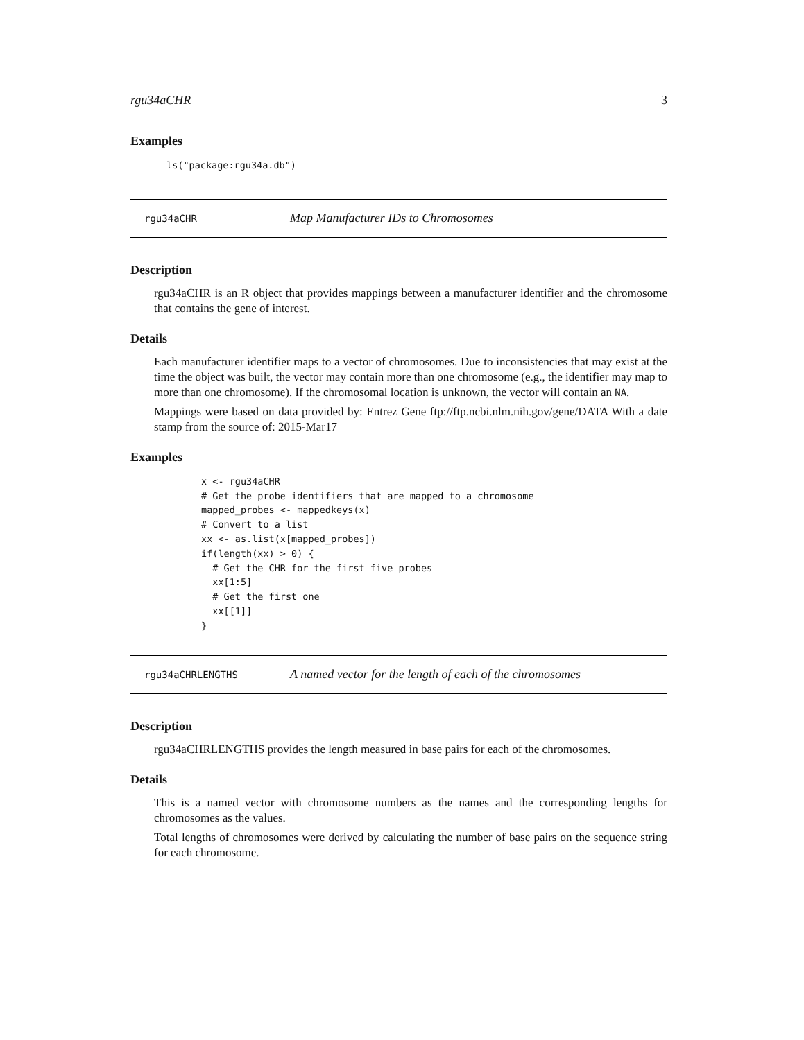rgu34aCHR 3
Examples
ls("package:rgu34a.db")
rgu34aCHR Map Manufacturer IDs to Chromosomes
Description
rgu34aCHR is an R object that provides mappings between a manufacturer identifier and the chromosome that contains the gene of interest.
Details
Each manufacturer identifier maps to a vector of chromosomes. Due to inconsistencies that may exist at the time the object was built, the vector may contain more than one chromosome (e.g., the identifier may map to more than one chromosome). If the chromosomal location is unknown, the vector will contain an NA.
Mappings were based on data provided by: Entrez Gene ftp://ftp.ncbi.nlm.nih.gov/gene/DATA With a date stamp from the source of: 2015-Mar17
Examples
x <- rgu34aCHR
# Get the probe identifiers that are mapped to a chromosome
mapped_probes <- mappedkeys(x)
# Convert to a list
xx <- as.list(x[mapped_probes])
if(length(xx) > 0) {
  # Get the CHR for the first five probes
  xx[1:5]
  # Get the first one
  xx[[1]]
}
rgu34aCHRLENGTHS A named vector for the length of each of the chromosomes
Description
rgu34aCHRLENGTHS provides the length measured in base pairs for each of the chromosomes.
Details
This is a named vector with chromosome numbers as the names and the corresponding lengths for chromosomes as the values.
Total lengths of chromosomes were derived by calculating the number of base pairs on the sequence string for each chromosome.